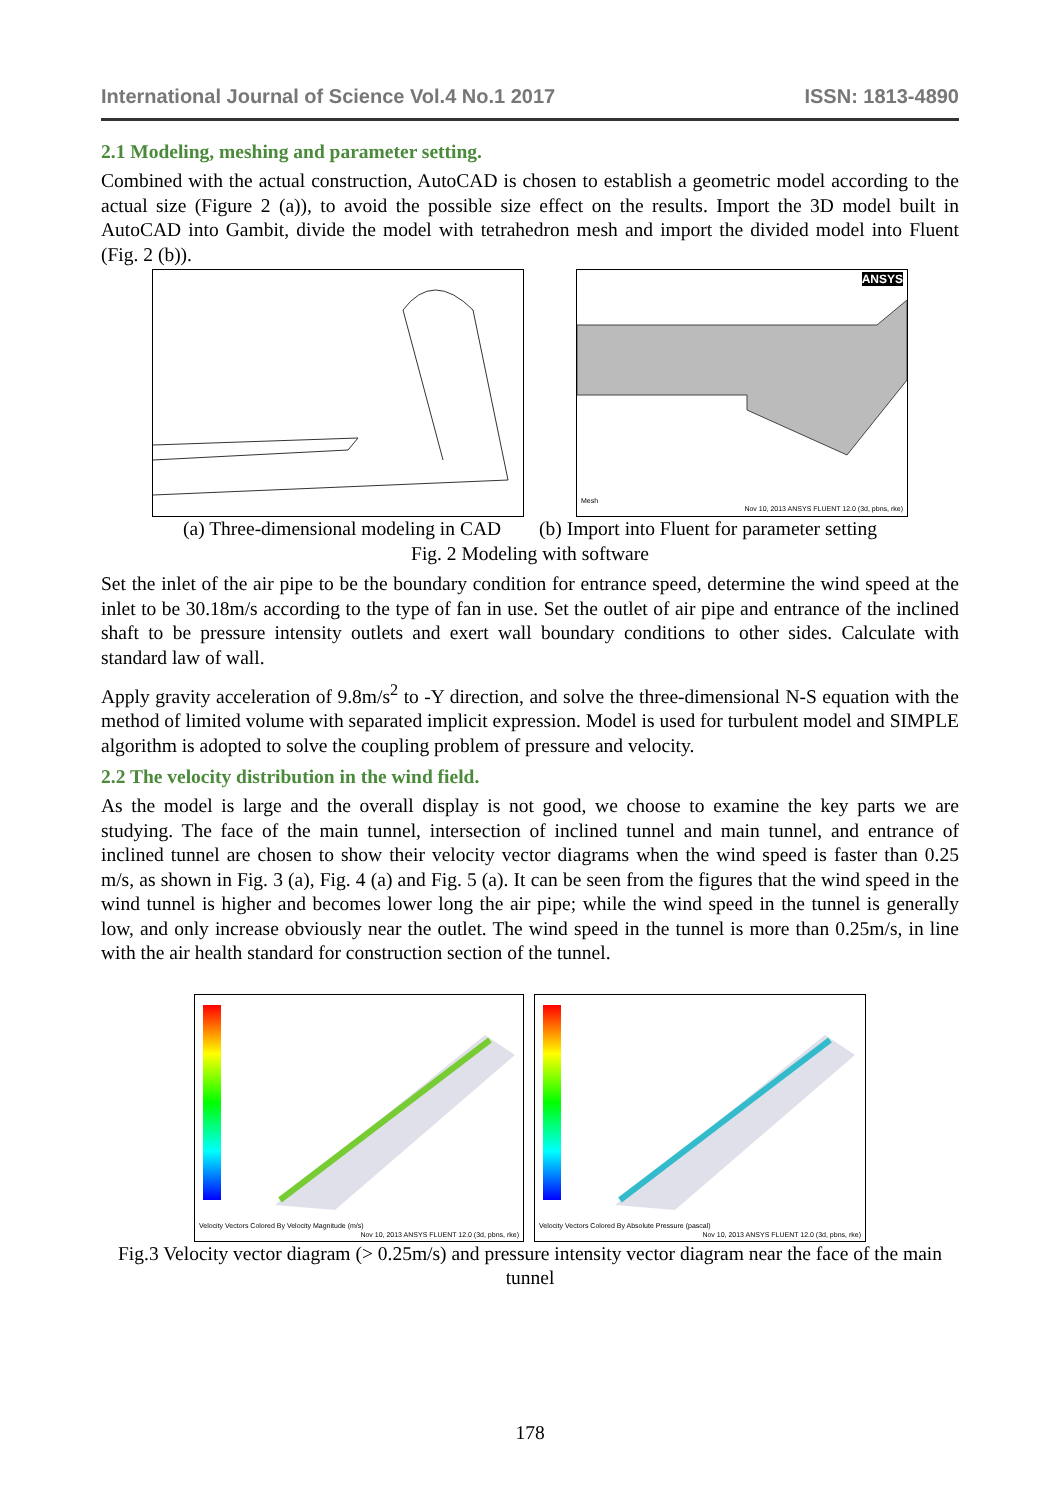International Journal of Science Vol.4 No.1 2017 ISSN: 1813-4890
2.1 Modeling, meshing and parameter setting.
Combined with the actual construction, AutoCAD is chosen to establish a geometric model according to the actual size (Figure 2 (a)), to avoid the possible size effect on the results. Import the 3D model built in AutoCAD into Gambit, divide the model with tetrahedron mesh and import the divided model into Fluent (Fig. 2 (b)).
ANSYS
Mesh
Nov 10, 2013 ANSYS FLUENT 12.0 (3d, pbns, rke)
(a) Three-dimensional modeling in CAD (b) Import into Fluent for parameter setting
Fig. 2 Modeling with software
Set the inlet of the air pipe to be the boundary condition for entrance speed, determine the wind speed at the inlet to be 30.18m/s according to the type of fan in use. Set the outlet of air pipe and entrance of the inclined shaft to be pressure intensity outlets and exert wall boundary conditions to other sides. Calculate with standard law of wall.
Apply gravity acceleration of 9.8m/s<sup>2</sup> to -Y direction, and solve the three-dimensional N-S equation with the method of limited volume with separated implicit expression. Model is used for turbulent model and SIMPLE algorithm is adopted to solve the coupling problem of pressure and velocity.
2.2 The velocity distribution in the wind field.
As the model is large and the overall display is not good, we choose to examine the key parts we are studying. The face of the main tunnel, intersection of inclined tunnel and main tunnel, and entrance of inclined tunnel are chosen to show their velocity vector diagrams when the wind speed is faster than 0.25 m/s, as shown in Fig. 3 (a), Fig. 4 (a) and Fig. 5 (a). It can be seen from the figures that the wind speed in the wind tunnel is higher and becomes lower long the air pipe; while the wind speed in the tunnel is generally low, and only increase obviously near the outlet. The wind speed in the tunnel is more than 0.25m/s, in line with the air health standard for construction section of the tunnel.
Velocity Vectors Colored By Velocity Magnitude (m/s)
Nov 10, 2013 ANSYS FLUENT 12.0 (3d, pbns, rke)
Velocity Vectors Colored By Absolute Pressure (pascal)
Nov 10, 2013 ANSYS FLUENT 12.0 (3d, pbns, rke)
Fig.3 Velocity vector diagram (> 0.25m/s) and pressure intensity vector diagram near the face of the main tunnel
178